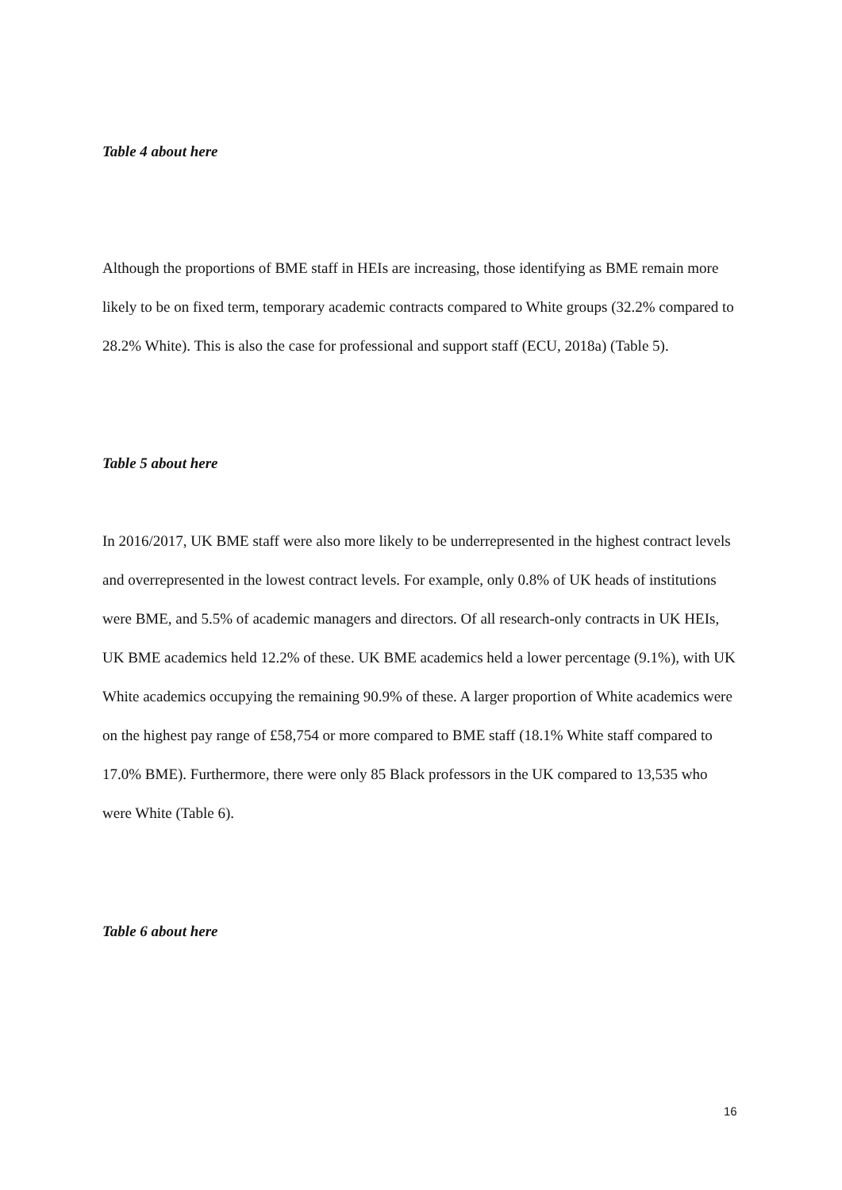Table 4 about here
Although the proportions of BME staff in HEIs are increasing, those identifying as BME remain more likely to be on fixed term, temporary academic contracts compared to White groups (32.2% compared to 28.2% White). This is also the case for professional and support staff (ECU, 2018a) (Table 5).
Table 5 about here
In 2016/2017, UK BME staff were also more likely to be underrepresented in the highest contract levels and overrepresented in the lowest contract levels. For example, only 0.8% of UK heads of institutions were BME, and 5.5% of academic managers and directors. Of all research-only contracts in UK HEIs, UK BME academics held 12.2% of these. UK BME academics held a lower percentage (9.1%), with UK White academics occupying the remaining 90.9% of these. A larger proportion of White academics were on the highest pay range of £58,754 or more compared to BME staff (18.1% White staff compared to 17.0% BME). Furthermore, there were only 85 Black professors in the UK compared to 13,535 who were White (Table 6).
Table 6 about here
16